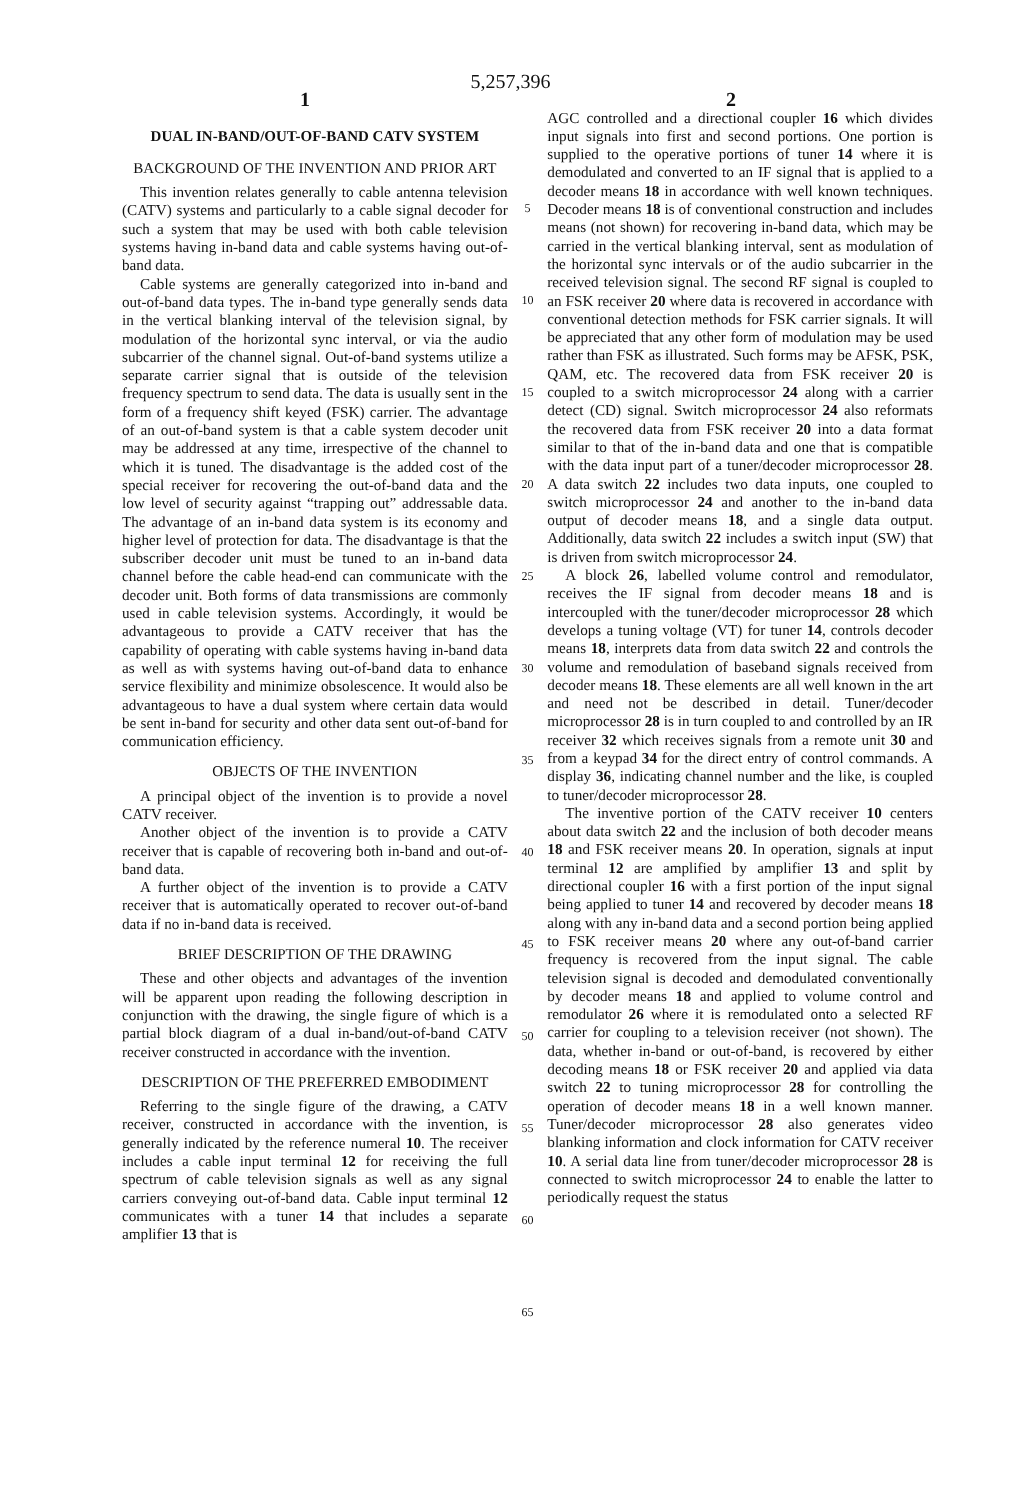5,257,396
1 2
DUAL IN-BAND/OUT-OF-BAND CATV SYSTEM
BACKGROUND OF THE INVENTION AND PRIOR ART
This invention relates generally to cable antenna television (CATV) systems and particularly to a cable signal decoder for such a system that may be used with both cable television systems having in-band data and cable systems having out-of-band data.
Cable systems are generally categorized into in-band and out-of-band data types. The in-band type generally sends data in the vertical blanking interval of the television signal, by modulation of the horizontal sync interval, or via the audio subcarrier of the channel signal. Out-of-band systems utilize a separate carrier signal that is outside of the television frequency spectrum to send data. The data is usually sent in the form of a frequency shift keyed (FSK) carrier. The advantage of an out-of-band system is that a cable system decoder unit may be addressed at any time, irrespective of the channel to which it is tuned. The disadvantage is the added cost of the special receiver for recovering the out-of-band data and the low level of security against “trapping out” addressable data. The advantage of an in-band data system is its economy and higher level of protection for data. The disadvantage is that the subscriber decoder unit must be tuned to an in-band data channel before the cable head-end can communicate with the decoder unit. Both forms of data transmissions are commonly used in cable television systems. Accordingly, it would be advantageous to provide a CATV receiver that has the capability of operating with cable systems having in-band data as well as with systems having out-of-band data to enhance service flexibility and minimize obsolescence. It would also be advantageous to have a dual system where certain data would be sent in-band for security and other data sent out-of-band for communication efficiency.
OBJECTS OF THE INVENTION
A principal object of the invention is to provide a novel CATV receiver.
Another object of the invention is to provide a CATV receiver that is capable of recovering both in-band and out-of-band data.
A further object of the invention is to provide a CATV receiver that is automatically operated to recover out-of-band data if no in-band data is received.
BRIEF DESCRIPTION OF THE DRAWING
These and other objects and advantages of the invention will be apparent upon reading the following description in conjunction with the drawing, the single figure of which is a partial block diagram of a dual in-band/out-of-band CATV receiver constructed in accordance with the invention.
DESCRIPTION OF THE PREFERRED EMBODIMENT
Referring to the single figure of the drawing, a CATV receiver, constructed in accordance with the invention, is generally indicated by the reference numeral 10. The receiver includes a cable input terminal 12 for receiving the full spectrum of cable television signals as well as any signal carriers conveying out-of-band data. Cable input terminal 12 communicates with a tuner 14 that includes a separate amplifier 13 that is
5
10
15
20
25
30
35
40
45
50
55
60
65
AGC controlled and a directional coupler 16 which divides input signals into first and second portions. One portion is supplied to the operative portions of tuner 14 where it is demodulated and converted to an IF signal that is applied to a decoder means 18 in accordance with well known techniques. Decoder means 18 is of conventional construction and includes means (not shown) for recovering in-band data, which may be carried in the vertical blanking interval, sent as modulation of the horizontal sync intervals or of the audio subcarrier in the received television signal. The second RF signal is coupled to an FSK receiver 20 where data is recovered in accordance with conventional detection methods for FSK carrier signals. It will be appreciated that any other form of modulation may be used rather than FSK as illustrated. Such forms may be AFSK, PSK, QAM, etc. The recovered data from FSK receiver 20 is coupled to a switch microprocessor 24 along with a carrier detect (CD) signal. Switch microprocessor 24 also reformats the recovered data from FSK receiver 20 into a data format similar to that of the in-band data and one that is compatible with the data input part of a tuner/decoder microprocessor 28. A data switch 22 includes two data inputs, one coupled to switch microprocessor 24 and another to the in-band data output of decoder means 18, and a single data output. Additionally, data switch 22 includes a switch input (SW) that is driven from switch microprocessor 24.
A block 26, labelled volume control and remodulator, receives the IF signal from decoder means 18 and is intercoupled with the tuner/decoder microprocessor 28 which develops a tuning voltage (VT) for tuner 14, controls decoder means 18, interprets data from data switch 22 and controls the volume and remodulation of baseband signals received from decoder means 18. These elements are all well known in the art and need not be described in detail. Tuner/decoder microprocessor 28 is in turn coupled to and controlled by an IR receiver 32 which receives signals from a remote unit 30 and from a keypad 34 for the direct entry of control commands. A display 36, indicating channel number and the like, is coupled to tuner/decoder microprocessor 28.
The inventive portion of the CATV receiver 10 centers about data switch 22 and the inclusion of both decoder means 18 and FSK receiver means 20. In operation, signals at input terminal 12 are amplified by amplifier 13 and split by directional coupler 16 with a first portion of the input signal being applied to tuner 14 and recovered by decoder means 18 along with any in-band data and a second portion being applied to FSK receiver means 20 where any out-of-band carrier frequency is recovered from the input signal. The cable television signal is decoded and demodulated conventionally by decoder means 18 and applied to volume control and remodulator 26 where it is remodulated onto a selected RF carrier for coupling to a television receiver (not shown). The data, whether in-band or out-of-band, is recovered by either decoding means 18 or FSK receiver 20 and applied via data switch 22 to tuning microprocessor 28 for controlling the operation of decoder means 18 in a well known manner. Tuner/decoder microprocessor 28 also generates video blanking information and clock information for CATV receiver 10. A serial data line from tuner/decoder microprocessor 28 is connected to switch microprocessor 24 to enable the latter to periodically request the status